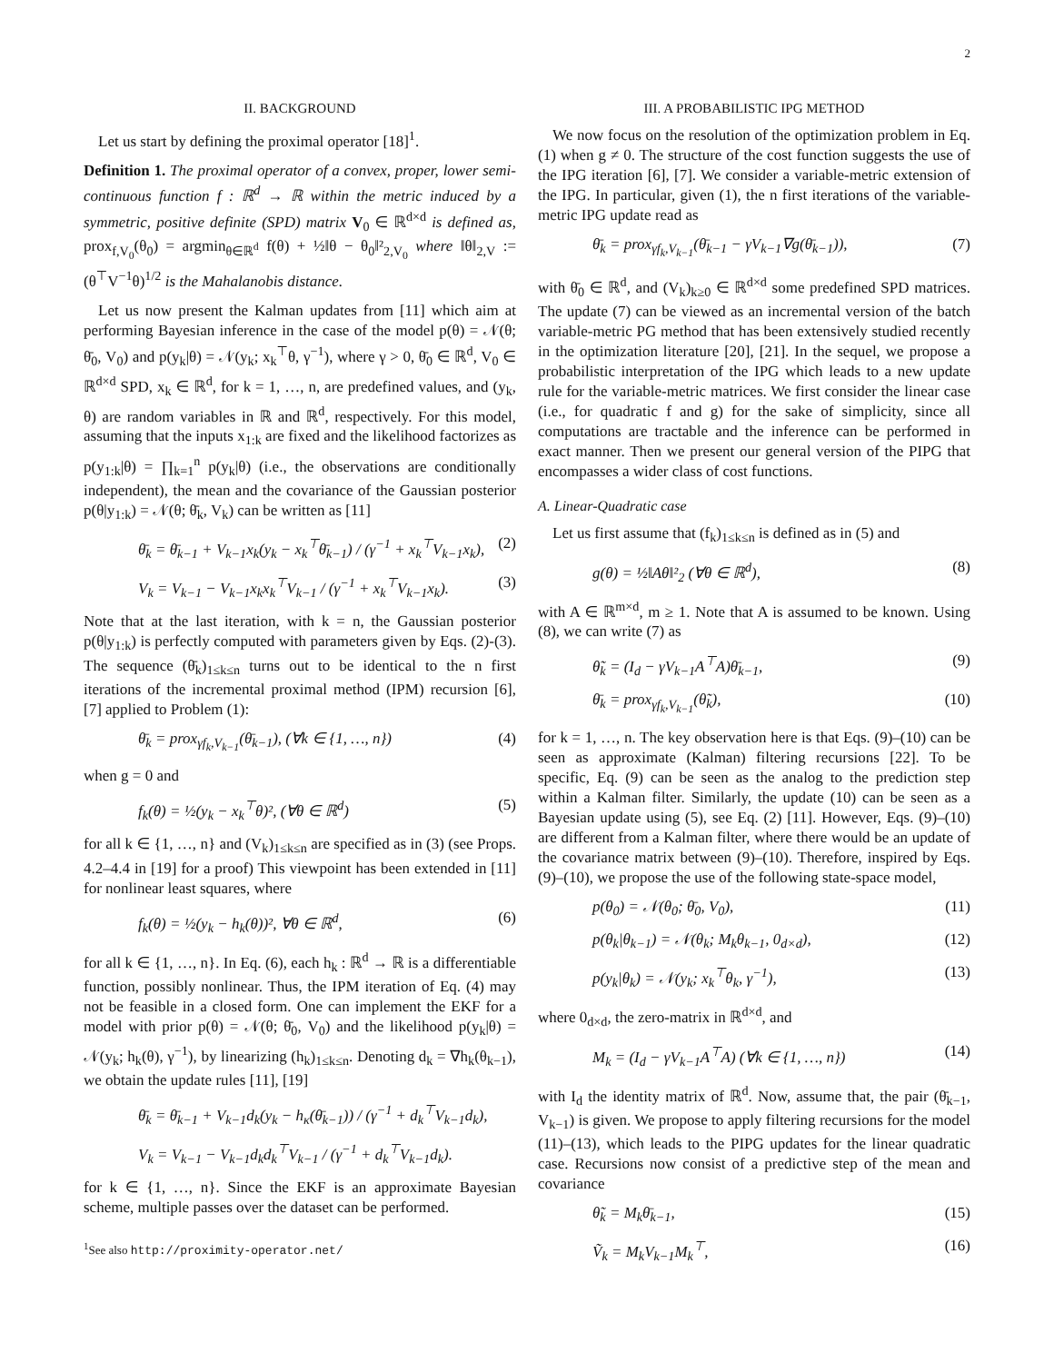2
II. BACKGROUND
Let us start by defining the proximal operator [18]<sup>1</sup>.
Definition 1. The proximal operator of a convex, proper, lower semi-continuous function f : ℝ<sup>d</sup> → ℝ within the metric induced by a symmetric, positive definite (SPD) matrix V<sub>0</sub> ∈ ℝ<sup>d×d</sup> is defined as, prox<sub>f,V<sub>0</sub></sub>(θ<sub>0</sub>) = argmin<sub>θ∈ℝ<sup>d</sup></sub> f(θ) + ½‖θ − θ<sub>0</sub>‖²<sub>2,V<sub>0</sub></sub> where ‖θ‖<sub>2,V</sub> := (θ<sup>⊤</sup>V<sup>−1</sup>θ)<sup>1/2</sup> is the Mahalanobis distance.
Let us now present the Kalman updates from [11] which aim at performing Bayesian inference in the case of the model p(θ) = 𝒩(θ; θ̄<sub>0</sub>, V<sub>0</sub>) and p(y<sub>k</sub>|θ) = 𝒩(y<sub>k</sub>; x<sub>k</sub><sup>⊤</sup>θ, γ<sup>−1</sup>), where γ > 0, θ̄<sub>0</sub> ∈ ℝ<sup>d</sup>, V<sub>0</sub> ∈ ℝ<sup>d×d</sup> SPD, x<sub>k</sub> ∈ ℝ<sup>d</sup>, for k = 1, …, n, are predefined values, and (y<sub>k</sub>, θ) are random variables in ℝ and ℝ<sup>d</sup>, respectively. For this model, assuming that the inputs x<sub>1:k</sub> are fixed and the likelihood factorizes as p(y<sub>1:k</sub>|θ) = ∏<sub>k=1</sub><sup>n</sup> p(y<sub>k</sub>|θ) (i.e., the observations are conditionally independent), the mean and the covariance of the Gaussian posterior p(θ|y<sub>1:k</sub>) = 𝒩(θ; θ̄<sub>k</sub>, V<sub>k</sub>) can be written as [11]
θ̄<sub>k</sub> = θ̄<sub>k−1</sub> + V<sub>k−1</sub>x<sub>k</sub>(y<sub>k</sub> − x<sub>k</sub><sup>⊤</sup>θ̄<sub>k−1</sub>) / (γ<sup>−1</sup> + x<sub>k</sub><sup>⊤</sup>V<sub>k−1</sub>x<sub>k</sub>), (2)
V<sub>k</sub> = V<sub>k−1</sub> − V<sub>k−1</sub>x<sub>k</sub>x<sub>k</sub><sup>⊤</sup>V<sub>k−1</sub> / (γ<sup>−1</sup> + x<sub>k</sub><sup>⊤</sup>V<sub>k−1</sub>x<sub>k</sub>). (3)
Note that at the last iteration, with k = n, the Gaussian posterior p(θ|y<sub>1:k</sub>) is perfectly computed with parameters given by Eqs. (2)-(3). The sequence (θ̄<sub>k</sub>)<sub>1≤k≤n</sub> turns out to be identical to the n first iterations of the incremental proximal method (IPM) recursion [6], [7] applied to Problem (1):
θ̄<sub>k</sub> = prox<sub>γf<sub>k</sub>,V<sub>k−1</sub></sub>(θ̄<sub>k−1</sub>), (∀k ∈ {1, …, n}) (4)
when g = 0 and
f<sub>k</sub>(θ) = ½(y<sub>k</sub> − x<sub>k</sub><sup>⊤</sup>θ)², (∀θ ∈ ℝ<sup>d</sup>) (5)
for all k ∈ {1, …, n} and (V<sub>k</sub>)<sub>1≤k≤n</sub> are specified as in (3) (see Props. 4.2–4.4 in [19] for a proof) This viewpoint has been extended in [11] for nonlinear least squares, where
f<sub>k</sub>(θ) = ½(y<sub>k</sub> − h<sub>k</sub>(θ))², ∀θ ∈ ℝ<sup>d</sup>, (6)
for all k ∈ {1, …, n}. In Eq. (6), each h<sub>k</sub> : ℝ<sup>d</sup> → ℝ is a differentiable function, possibly nonlinear. Thus, the IPM iteration of Eq. (4) may not be feasible in a closed form. One can implement the EKF for a model with prior p(θ) = 𝒩(θ; θ̄<sub>0</sub>, V<sub>0</sub>) and the likelihood p(y<sub>k</sub>|θ) = 𝒩(y<sub>k</sub>; h<sub>k</sub>(θ), γ<sup>−1</sup>), by linearizing (h<sub>k</sub>)<sub>1≤k≤n</sub>. Denoting d<sub>k</sub> = ∇h<sub>k</sub>(θ<sub>k−1</sub>), we obtain the update rules [11], [19]
θ̄<sub>k</sub> = θ̄<sub>k−1</sub> + V<sub>k−1</sub>d<sub>k</sub>(y<sub>k</sub> − h<sub>κ</sub>(θ̄<sub>k−1</sub>)) / (γ<sup>−1</sup> + d<sub>k</sub><sup>⊤</sup>V<sub>k−1</sub>d<sub>k</sub>),
V<sub>k</sub> = V<sub>k−1</sub> − V<sub>k−1</sub>d<sub>k</sub>d<sub>k</sub><sup>⊤</sup>V<sub>k−1</sub> / (γ<sup>−1</sup> + d<sub>k</sub><sup>⊤</sup>V<sub>k−1</sub>d<sub>k</sub>).
for k ∈ {1, …, n}. Since the EKF is an approximate Bayesian scheme, multiple passes over the dataset can be performed.
<sup>1</sup> See also http://proximity-operator.net/
III. A PROBABILISTIC IPG METHOD
We now focus on the resolution of the optimization problem in Eq. (1) when g ≠ 0. The structure of the cost function suggests the use of the IPG iteration [6], [7]. We consider a variable-metric extension of the IPG. In particular, given (1), the n first iterations of the variable-metric IPG update read as
θ̄<sub>k</sub> = prox<sub>γf<sub>k</sub>,V<sub>k−1</sub></sub>(θ̄<sub>k−1</sub> − γV<sub>k−1</sub>∇g(θ̄<sub>k−1</sub>)), (7)
with θ̄<sub>0</sub> ∈ ℝ<sup>d</sup>, and (V<sub>k</sub>)<sub>k≥0</sub> ∈ ℝ<sup>d×d</sup> some predefined SPD matrices. The update (7) can be viewed as an incremental version of the batch variable-metric PG method that has been extensively studied recently in the optimization literature [20], [21]. In the sequel, we propose a probabilistic interpretation of the IPG which leads to a new update rule for the variable-metric matrices. We first consider the linear case (i.e., for quadratic f and g) for the sake of simplicity, since all computations are tractable and the inference can be performed in exact manner. Then we present our general version of the PIPG that encompasses a wider class of cost functions.
A. Linear-Quadratic case
Let us first assume that (f<sub>k</sub>)<sub>1≤k≤n</sub> is defined as in (5) and
g(θ) = ½‖Aθ‖²<sub>2</sub> (∀θ ∈ ℝ<sup>d</sup>), (8)
with A ∈ ℝ<sup>m×d</sup>, m ≥ 1. Note that A is assumed to be known. Using (8), we can write (7) as
θ̃<sub>k</sub> = (I<sub>d</sub> − γV<sub>k−1</sub>A<sup>⊤</sup>A)θ̄<sub>k−1</sub>, (9)
θ̄<sub>k</sub> = prox<sub>γf<sub>k</sub>,V<sub>k−1</sub></sub>(θ̃<sub>k</sub>), (10)
for k = 1, …, n. The key observation here is that Eqs. (9)–(10) can be seen as approximate (Kalman) filtering recursions [22]. To be specific, Eq. (9) can be seen as the analog to the prediction step within a Kalman filter. Similarly, the update (10) can be seen as a Bayesian update using (5), see Eq. (2) [11]. However, Eqs. (9)–(10) are different from a Kalman filter, where there would be an update of the covariance matrix between (9)–(10). Therefore, inspired by Eqs. (9)–(10), we propose the use of the following state-space model,
p(θ<sub>0</sub>) = 𝒩(θ<sub>0</sub>; θ̄<sub>0</sub>, V<sub>0</sub>), (11)
p(θ<sub>k</sub>|θ<sub>k−1</sub>) = 𝒩(θ<sub>k</sub>; M<sub>k</sub>θ<sub>k−1</sub>, 0<sub>d×d</sub>), (12)
p(y<sub>k</sub>|θ<sub>k</sub>) = 𝒩(y<sub>k</sub>; x<sub>k</sub><sup>⊤</sup>θ<sub>k</sub>, γ<sup>−1</sup>), (13)
where 0<sub>d×d</sub>, the zero-matrix in ℝ<sup>d×d</sup>, and
M<sub>k</sub> = (I<sub>d</sub> − γV<sub>k−1</sub>A<sup>⊤</sup>A) (∀k ∈ {1, …, n}) (14)
with I<sub>d</sub> the identity matrix of ℝ<sup>d</sup>. Now, assume that, the pair (θ̄<sub>k−1</sub>, V<sub>k−1</sub>) is given. We propose to apply filtering recursions for the model (11)–(13), which leads to the PIPG updates for the linear quadratic case. Recursions now consist of a predictive step of the mean and covariance
θ̃<sub>k</sub> = M<sub>k</sub>θ̄<sub>k−1</sub>, (15)
Ṽ<sub>k</sub> = M<sub>k</sub>V<sub>k−1</sub>M<sub>k</sub><sup>⊤</sup>, (16)